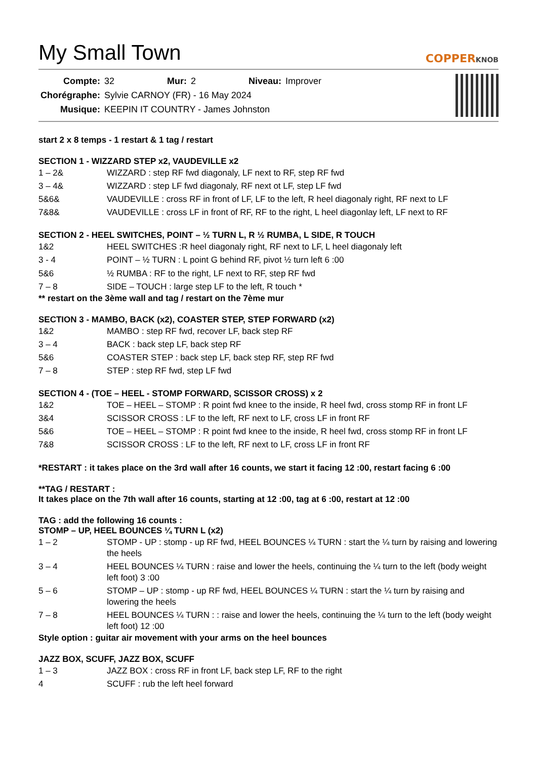My Small Town
COPPERKNOB
| Compte: | 32 | Mur: | 2 | Niveau: | Improver |
| Chorégraphe: | Sylvie CARNOY (FR) - 16 May 2024 | | | | |
| Musique: | KEEPIN IT COUNTRY - James Johnston | | | | |
start 2 x 8 temps - 1 restart & 1 tag / restart
SECTION 1 - WIZZARD STEP x2, VAUDEVILLE x2
| 1 – 2& | WIZZARD : step RF fwd diagonaly, LF next to RF, step RF fwd |
| 3 – 4& | WIZZARD : step LF fwd diagonaly, RF next ot LF, step LF fwd |
| 5&6& | VAUDEVILLE : cross RF in front of LF, LF to the left, R heel diagonaly right, RF next to LF |
| 7&8& | VAUDEVILLE : cross LF in front of RF, RF to the right, L heel diagonlay left, LF next to RF |
SECTION 2 - HEEL SWITCHES, POINT – ½ TURN L, R ½ RUMBA, L SIDE, R TOUCH
| 1&2 | HEEL SWITCHES :R heel diagonaly right, RF next to LF, L heel diagonaly left |
| 3 - 4 | POINT – ½ TURN : L point G behind RF, pivot ½ turn left 6 :00 |
| 5&6 | ½ RUMBA : RF to the right, LF next to RF, step RF fwd |
| 7 – 8 | SIDE – TOUCH : large step LF to the left, R touch * |
** restart on the 3ème wall and tag / restart on the 7ème mur
SECTION 3 - MAMBO, BACK (x2), COASTER STEP, STEP FORWARD (x2)
| 1&2 | MAMBO : step RF fwd, recover LF, back step RF |
| 3 – 4 | BACK : back step LF, back step RF |
| 5&6 | COASTER STEP : back step LF, back step RF, step RF fwd |
| 7 – 8 | STEP : step RF fwd, step LF fwd |
SECTION 4 - (TOE – HEEL - STOMP FORWARD, SCISSOR CROSS) x 2
| 1&2 | TOE – HEEL – STOMP : R point fwd knee to the inside, R heel fwd, cross stomp RF in front LF |
| 3&4 | SCISSOR CROSS : LF to the left, RF next to LF, cross LF in front RF |
| 5&6 | TOE – HEEL – STOMP : R point fwd knee to the inside, R heel fwd, cross stomp RF in front LF |
| 7&8 | SCISSOR CROSS : LF to the left, RF next to LF, cross LF in front RF |
*RESTART : it takes place on the 3rd wall after 16 counts, we start it facing 12 :00, restart facing 6 :00
**TAG / RESTART :
It takes place on the 7th wall after 16 counts, starting at 12 :00, tag at 6 :00, restart at 12 :00
TAG : add the following 16 counts :
STOMP – UP, HEEL BOUNCES ¼ TURN L (x2)
| 1 – 2 | STOMP - UP : stomp - up RF fwd, HEEL BOUNCES ¼ TURN : start the ¼ turn by raising and lowering the heels |
| 3 – 4 | HEEL BOUNCES ¼ TURN : raise and lower the heels, continuing the ¼ turn to the left (body weight left foot) 3 :00 |
| 5 – 6 | STOMP – UP : stomp - up RF fwd, HEEL BOUNCES ¼ TURN : start the ¼ turn by raising and lowering the heels |
| 7 – 8 | HEEL BOUNCES ¼ TURN : : raise and lower the heels, continuing the ¼ turn to the left (body weight left foot) 12 :00 |
Style option : guitar air movement with your arms on the heel bounces
JAZZ BOX, SCUFF, JAZZ BOX, SCUFF
| 1 – 3 | JAZZ BOX : cross RF in front LF, back step LF, RF to the right |
| 4 | SCUFF : rub the left heel forward |